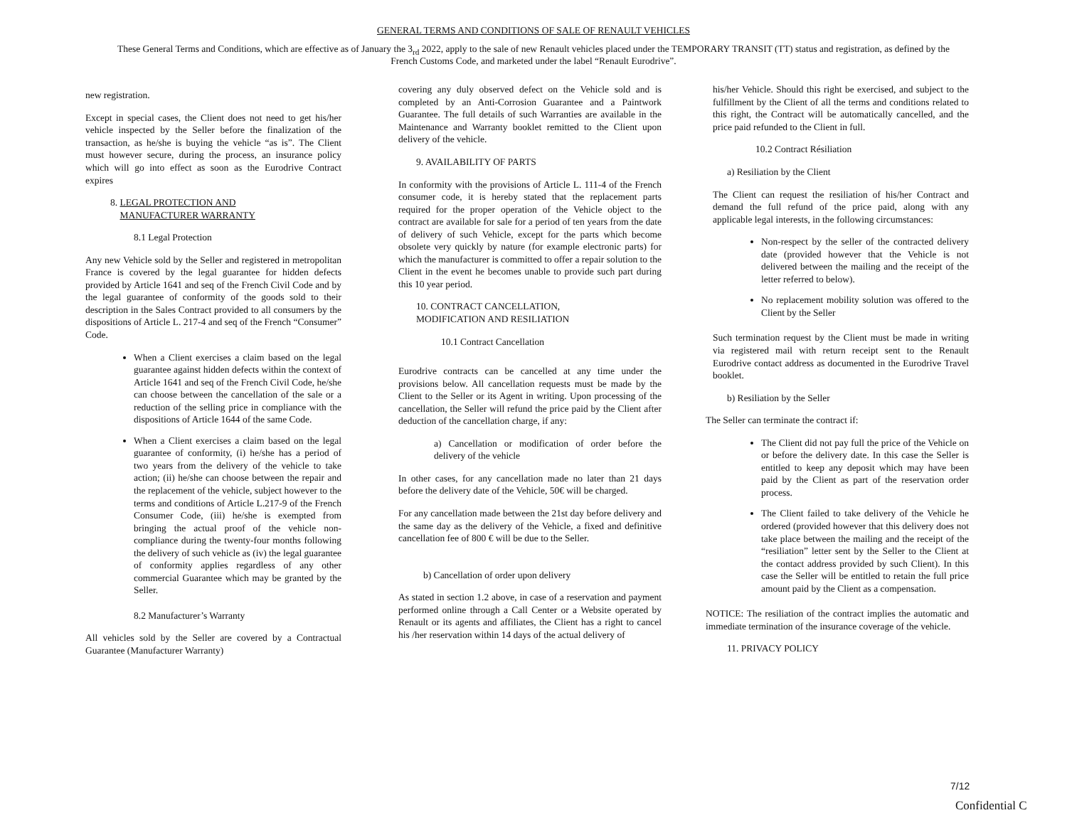GENERAL TERMS AND CONDITIONS OF SALE OF RENAULT VEHICLES
These General Terms and Conditions, which are effective as of January the 3<sub>rd</sub> 2022, apply to the sale of new Renault vehicles placed under the TEMPORARY TRANSIT (TT) status and registration, as defined by the French Customs Code, and marketed under the label “Renault Eurodrive”.
new registration.
Except in special cases, the Client does not need to get his/her vehicle inspected by the Seller before the finalization of the transaction, as he/she is buying the vehicle “as is”. The Client must however secure, during the process, an insurance policy which will go into effect as soon as the Eurodrive Contract expires
8. LEGAL PROTECTION AND
MANUFACTURER WARRANTY
8.1 Legal Protection
Any new Vehicle sold by the Seller and registered in metropolitan France is covered by the legal guarantee for hidden defects provided by Article 1641 and seq of the French Civil Code and by the legal guarantee of conformity of the goods sold to their description in the Sales Contract provided to all consumers by the dispositions of Article L. 217-4 and seq of the French “Consumer” Code.
When a Client exercises a claim based on the legal guarantee against hidden defects within the context of Article 1641 and seq of the French Civil Code, he/she can choose between the cancellation of the sale or a reduction of the selling price in compliance with the dispositions of Article 1644 of the same Code.
When a Client exercises a claim based on the legal guarantee of conformity, (i) he/she has a period of two years from the delivery of the vehicle to take action; (ii) he/she can choose between the repair and the replacement of the vehicle, subject however to the terms and conditions of Article L.217-9 of the French Consumer Code, (iii) he/she is exempted from bringing the actual proof of the vehicle non-compliance during the twenty-four months following the delivery of such vehicle as (iv) the legal guarantee of conformity applies regardless of any other commercial Guarantee which may be granted by the Seller.
8.2 Manufacturer’s Warranty
All vehicles sold by the Seller are covered by a Contractual Guarantee (Manufacturer Warranty)
covering any duly observed defect on the Vehicle sold and is completed by an Anti-Corrosion Guarantee and a Paintwork Guarantee. The full details of such Warranties are available in the Maintenance and Warranty booklet remitted to the Client upon delivery of the vehicle.
9. AVAILABILITY OF PARTS
In conformity with the provisions of Article L. 111-4 of the French consumer code, it is hereby stated that the replacement parts required for the proper operation of the Vehicle object to the contract are available for sale for a period of ten years from the date of delivery of such Vehicle, except for the parts which become obsolete very quickly by nature (for example electronic parts) for which the manufacturer is committed to offer a repair solution to the Client in the event he becomes unable to provide such part during this 10 year period.
10. CONTRACT CANCELLATION,
MODIFICATION AND RESILIATION
10.1 Contract Cancellation
Eurodrive contracts can be cancelled at any time under the provisions below. All cancellation requests must be made by the Client to the Seller or its Agent in writing. Upon processing of the cancellation, the Seller will refund the price paid by the Client after deduction of the cancellation charge, if any:
a) Cancellation or modification of order before the delivery of the vehicle
In other cases, for any cancellation made no later than 21 days before the delivery date of the Vehicle, 50€ will be charged.
For any cancellation made between the 21st day before delivery and the same day as the delivery of the Vehicle, a fixed and definitive cancellation fee of 800 € will be due to the Seller.
b) Cancellation of order upon delivery
As stated in section 1.2 above, in case of a reservation and payment performed online through a Call Center or a Website operated by Renault or its agents and affiliates, the Client has a right to cancel his /her reservation within 14 days of the actual delivery of
his/her Vehicle. Should this right be exercised, and subject to the fulfillment by the Client of all the terms and conditions related to this right, the Contract will be automatically cancelled, and the price paid refunded to the Client in full.
10.2 Contract Résiliation
a) Resiliation by the Client
The Client can request the resiliation of his/her Contract and demand the full refund of the price paid, along with any applicable legal interests, in the following circumstances:
Non-respect by the seller of the contracted delivery date (provided however that the Vehicle is not delivered between the mailing and the receipt of the letter referred to below).
No replacement mobility solution was offered to the Client by the Seller
Such termination request by the Client must be made in writing via registered mail with return receipt sent to the Renault Eurodrive contact address as documented in the Eurodrive Travel booklet.
b) Resiliation by the Seller
The Seller can terminate the contract if:
The Client did not pay full the price of the Vehicle on or before the delivery date. In this case the Seller is entitled to keep any deposit which may have been paid by the Client as part of the reservation order process.
The Client failed to take delivery of the Vehicle he ordered (provided however that this delivery does not take place between the mailing and the receipt of the “resiliation” letter sent by the Seller to the Client at the contact address provided by such Client). In this case the Seller will be entitled to retain the full price amount paid by the Client as a compensation.
NOTICE: The resiliation of the contract implies the automatic and immediate termination of the insurance coverage of the vehicle.
11. PRIVACY POLICY
7/12
Confidential C